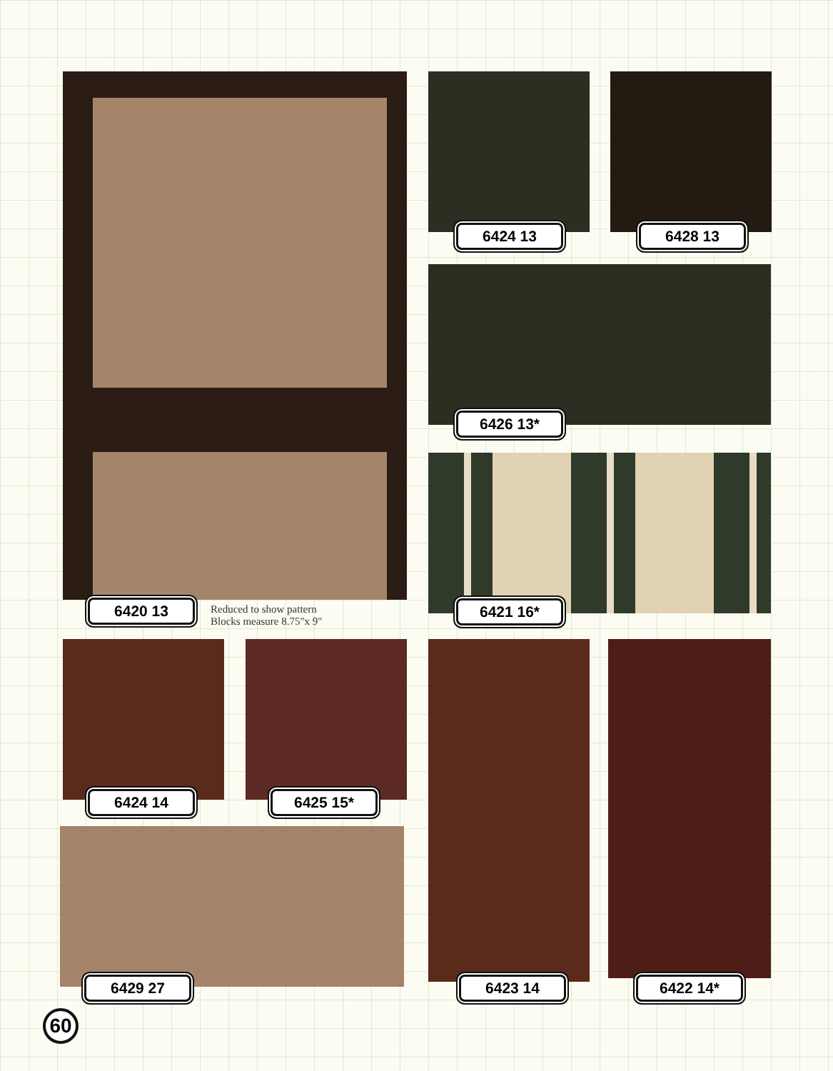6420 13
Reduced to show pattern
Blocks measure 8.75"x 9"
6424 13 6428 13
6426 13*
6421 16*
6424 14 6425 15*
6429 27 6423 14 6422 14*
60